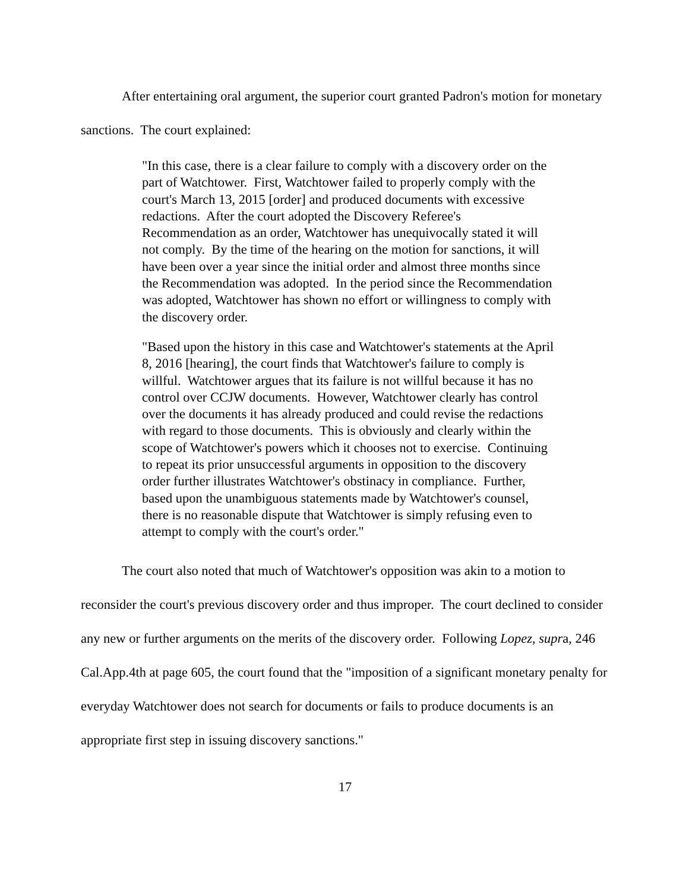After entertaining oral argument, the superior court granted Padron's motion for monetary sanctions. The court explained:
"In this case, there is a clear failure to comply with a discovery order on the part of Watchtower. First, Watchtower failed to properly comply with the court's March 13, 2015 [order] and produced documents with excessive redactions. After the court adopted the Discovery Referee's Recommendation as an order, Watchtower has unequivocally stated it will not comply. By the time of the hearing on the motion for sanctions, it will have been over a year since the initial order and almost three months since the Recommendation was adopted. In the period since the Recommendation was adopted, Watchtower has shown no effort or willingness to comply with the discovery order.
"Based upon the history in this case and Watchtower's statements at the April 8, 2016 [hearing], the court finds that Watchtower's failure to comply is willful. Watchtower argues that its failure is not willful because it has no control over CCJW documents. However, Watchtower clearly has control over the documents it has already produced and could revise the redactions with regard to those documents. This is obviously and clearly within the scope of Watchtower's powers which it chooses not to exercise. Continuing to repeat its prior unsuccessful arguments in opposition to the discovery order further illustrates Watchtower's obstinacy in compliance. Further, based upon the unambiguous statements made by Watchtower's counsel, there is no reasonable dispute that Watchtower is simply refusing even to attempt to comply with the court's order."
The court also noted that much of Watchtower's opposition was akin to a motion to reconsider the court's previous discovery order and thus improper. The court declined to consider any new or further arguments on the merits of the discovery order. Following Lopez, supra, 246 Cal.App.4th at page 605, the court found that the "imposition of a significant monetary penalty for everyday Watchtower does not search for documents or fails to produce documents is an appropriate first step in issuing discovery sanctions."
17